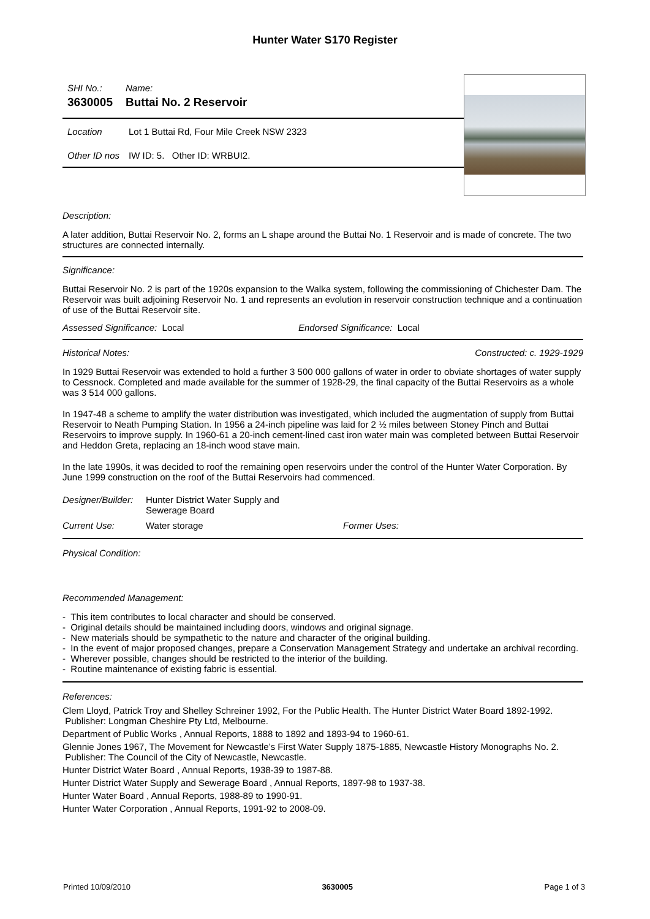Hunter Water S170 Register
SHI No.: Name:
3630005 Buttai No. 2 Reservoir
Location Lot 1 Buttai Rd, Four Mile Creek NSW 2323
Other ID nos IW ID: 5. Other ID: WRBUI2.
Description:
A later addition, Buttai Reservoir No. 2, forms an L shape around the Buttai No. 1 Reservoir and is made of concrete. The two structures are connected internally.
Significance:
Buttai Reservoir No. 2 is part of the 1920s expansion to the Walka system, following the commissioning of Chichester Dam. The Reservoir was built adjoining Reservoir No. 1 and represents an evolution in reservoir construction technique and a continuation of use of the Buttai Reservoir site.
Assessed Significance: Local Endorsed Significance: Local
Historical Notes: Constructed: c. 1929-1929
In 1929 Buttai Reservoir was extended to hold a further 3 500 000 gallons of water in order to obviate shortages of water supply to Cessnock. Completed and made available for the summer of 1928-29, the final capacity of the Buttai Reservoirs as a whole was 3 514 000 gallons.
In 1947-48 a scheme to amplify the water distribution was investigated, which included the augmentation of supply from Buttai Reservoir to Neath Pumping Station. In 1956 a 24-inch pipeline was laid for 2 ½ miles between Stoney Pinch and Buttai Reservoirs to improve supply. In 1960-61 a 20-inch cement-lined cast iron water main was completed between Buttai Reservoir and Heddon Greta, replacing an 18-inch wood stave main.
In the late 1990s, it was decided to roof the remaining open reservoirs under the control of the Hunter Water Corporation. By June 1999 construction on the roof of the Buttai Reservoirs had commenced.
Designer/Builder: Hunter District Water Supply and Sewerage Board
Current Use: Water storage Former Uses:
Physical Condition:
Recommended Management:
- This item contributes to local character and should be conserved.
- Original details should be maintained including doors, windows and original signage.
- New materials should be sympathetic to the nature and character of the original building.
- In the event of major proposed changes, prepare a Conservation Management Strategy and undertake an archival recording.
- Wherever possible, changes should be restricted to the interior of the building.
- Routine maintenance of existing fabric is essential.
References:
Clem Lloyd, Patrick Troy and Shelley Schreiner 1992, For the Public Health. The Hunter District Water Board 1892-1992. Publisher: Longman Cheshire Pty Ltd, Melbourne.
Department of Public Works , Annual Reports, 1888 to 1892 and 1893-94 to 1960-61.
Glennie Jones 1967, The Movement for Newcastle’s First Water Supply 1875-1885, Newcastle History Monographs No. 2. Publisher: The Council of the City of Newcastle, Newcastle.
Hunter District Water Board , Annual Reports, 1938-39 to 1987-88.
Hunter District Water Supply and Sewerage Board , Annual Reports, 1897-98 to 1937-38.
Hunter Water Board , Annual Reports, 1988-89 to 1990-91.
Hunter Water Corporation , Annual Reports, 1991-92 to 2008-09.
Printed 10/09/2010 3630005 Page 1 of 3